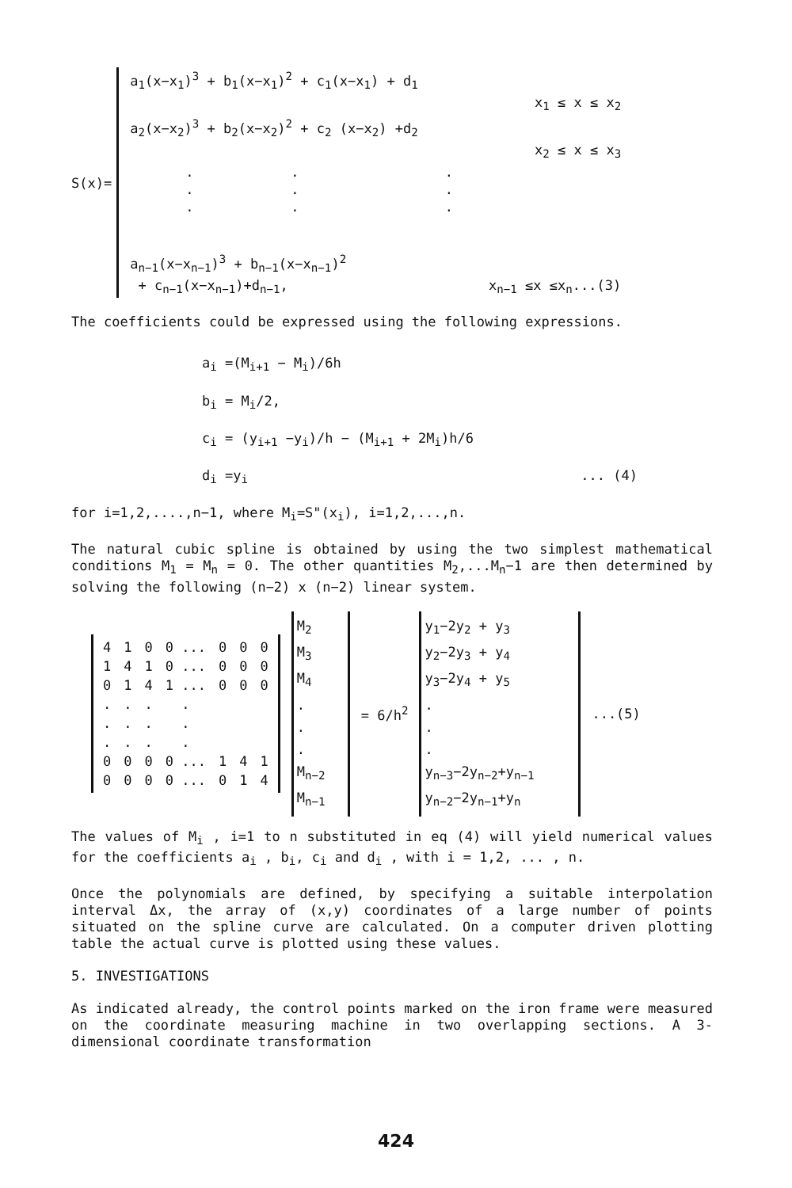S(x)=
a<sub>1</sub>(x−x<sub>1</sub>)<sup>3</sup> + b<sub>1</sub>(x−x<sub>1</sub>)<sup>2</sup> + c<sub>1</sub>(x−x<sub>1</sub>) + d<sub>1</sub>
x<sub>1</sub> ≤ x ≤ x<sub>2</sub>
a<sub>2</sub>(x−x<sub>2</sub>)<sup>3</sup> + b<sub>2</sub>(x−x<sub>2</sub>)<sup>2</sup> + c<sub>2</sub> (x−x<sub>2</sub>) +d<sub>2</sub>
x<sub>2</sub> ≤ x ≤ x<sub>3</sub>
. . .
. . .
. . .
a<sub>n−1</sub>(x−x<sub>n−1</sub>)<sup>3</sup> + b<sub>n−1</sub>(x−x<sub>n−1</sub>)<sup>2</sup>
+ c<sub>n−1</sub>(x−x<sub>n−1</sub>)+d<sub>n−1</sub>, x<sub>n−1</sub> ≤x ≤x<sub>n</sub>...(3)
The coefficients could be expressed using the following expressions.
a<sub>i</sub> =(M<sub>i+1</sub> − M<sub>i</sub>)/6h
b<sub>i</sub> = M<sub>i</sub>/2,
c<sub>i</sub> = (y<sub>i+1</sub> −y<sub>i</sub>)/h − (M<sub>i+1</sub> + 2M<sub>i</sub>)h/6
d<sub>i</sub> =y<sub>i</sub>... (4)
for i=1,2,....,n−1, where M<sub>i</sub>=S"(x<sub>i</sub>), i=1,2,...,n.
The natural cubic spline is obtained by using the two simplest mathematical conditions M<sub>1</sub> = M<sub>n</sub> = 0. The other quantities M<sub>2</sub>,...M<sub>n</sub>−1 are then determined by solving the following (n−2) x (n−2) linear system.
| 4 | 1 | 0 | 0 ... | 0 | 0 | 0 |
| 1 | 4 | 1 | 0 ... | 0 | 0 | 0 |
| 0 | 1 | 4 | 1 ... | 0 | 0 | 0 |
| . | . | . | . | | | |
| . | . | . | . | | | |
| . | . | . | . | | | |
| 0 | 0 | 0 | 0 ... | 1 | 4 | 1 |
| 0 | 0 | 0 | 0 ... | 0 | 1 | 4 |
M<sub>2</sub>
M<sub>3</sub>
M<sub>4</sub>
.
.
.
M<sub>n−2</sub>
M<sub>n−1</sub>
= 6/h<sup>2</sup>
y<sub>1</sub>−2y<sub>2</sub> + y<sub>3</sub>
y<sub>2</sub>−2y<sub>3</sub> + y<sub>4</sub>
y<sub>3</sub>−2y<sub>4</sub> + y<sub>5</sub>
.
.
.
y<sub>n−3</sub>−2y<sub>n−2</sub>+y<sub>n−1</sub>
y<sub>n−2</sub>−2y<sub>n−1</sub>+y<sub>n</sub>
...(5)
The values of M<sub>i</sub> , i=1 to n substituted in eq (4) will yield numerical values for the coefficients a<sub>i</sub> , b<sub>i</sub>, c<sub>i</sub> and d<sub>i</sub> , with i = 1,2, ... , n.
Once the polynomials are defined, by specifying a suitable interpolation interval Δx, the array of (x,y) coordinates of a large number of points situated on the spline curve are calculated. On a computer driven plotting table the actual curve is plotted using these values.
5. INVESTIGATIONS
As indicated already, the control points marked on the iron frame were measured on the coordinate measuring machine in two overlapping sections. A 3-dimensional coordinate transformation
424